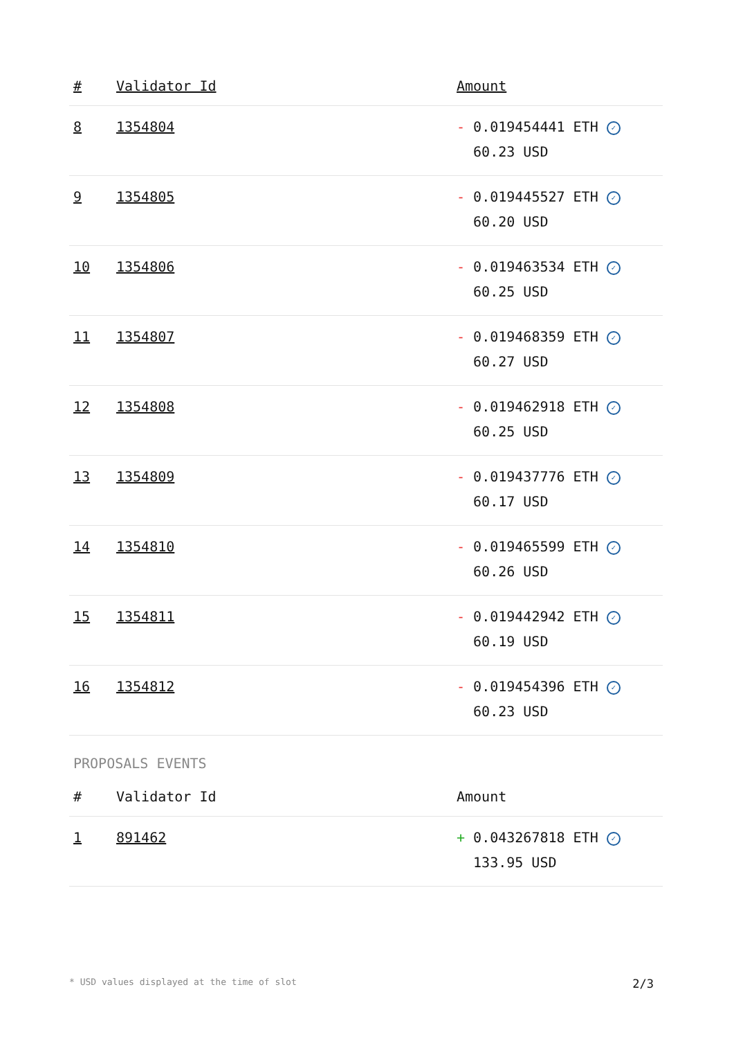| # | Validator Id | Amount |
| --- | --- | --- |
| 8 | 1354804 | - 0.019454441 ETH ✓ 60.23 USD |
| 9 | 1354805 | - 0.019445527 ETH ✓ 60.20 USD |
| 10 | 1354806 | - 0.019463534 ETH ✓ 60.25 USD |
| 11 | 1354807 | - 0.019468359 ETH ✓ 60.27 USD |
| 12 | 1354808 | - 0.019462918 ETH ✓ 60.25 USD |
| 13 | 1354809 | - 0.019437776 ETH ✓ 60.17 USD |
| 14 | 1354810 | - 0.019465599 ETH ✓ 60.26 USD |
| 15 | 1354811 | - 0.019442942 ETH ✓ 60.19 USD |
| 16 | 1354812 | - 0.019454396 ETH ✓ 60.23 USD |
PROPOSALS EVENTS
| # | Validator Id | Amount |
| --- | --- | --- |
| 1 | 891462 | + 0.043267818 ETH ✓ 133.95 USD |
* USD values displayed at the time of slot 2/3